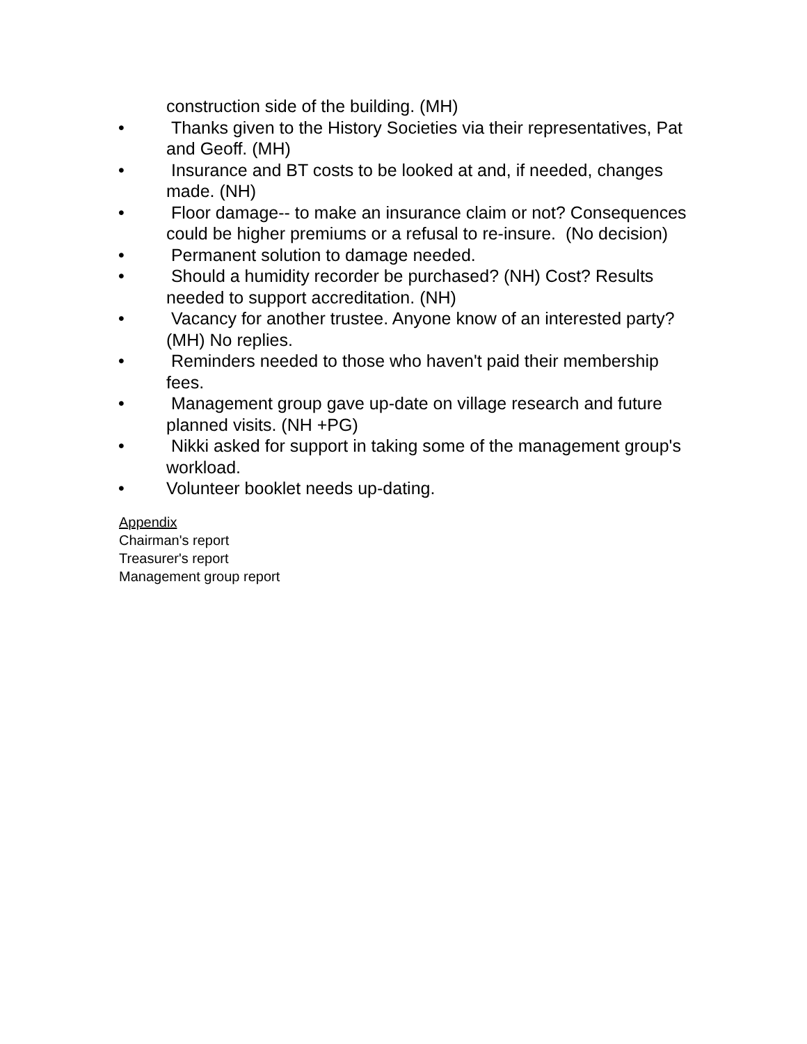construction side of the building. (MH)
• Thanks given to the History Societies via their representatives, Pat and Geoff. (MH)
• Insurance and BT costs to be looked at and, if needed, changes made. (NH)
• Floor damage-- to make an insurance claim or not? Consequences could be higher premiums or a refusal to re-insure. (No decision)
• Permanent solution to damage needed.
• Should a humidity recorder be purchased? (NH) Cost? Results needed to support accreditation. (NH)
• Vacancy for another trustee. Anyone know of an interested party? (MH) No replies.
• Reminders needed to those who haven't paid their membership fees.
• Management group gave up-date on village research and future planned visits. (NH +PG)
• Nikki asked for support in taking some of the management group's workload.
• Volunteer booklet needs up-dating.
Appendix
Chairman's report
Treasurer's report
Management group report